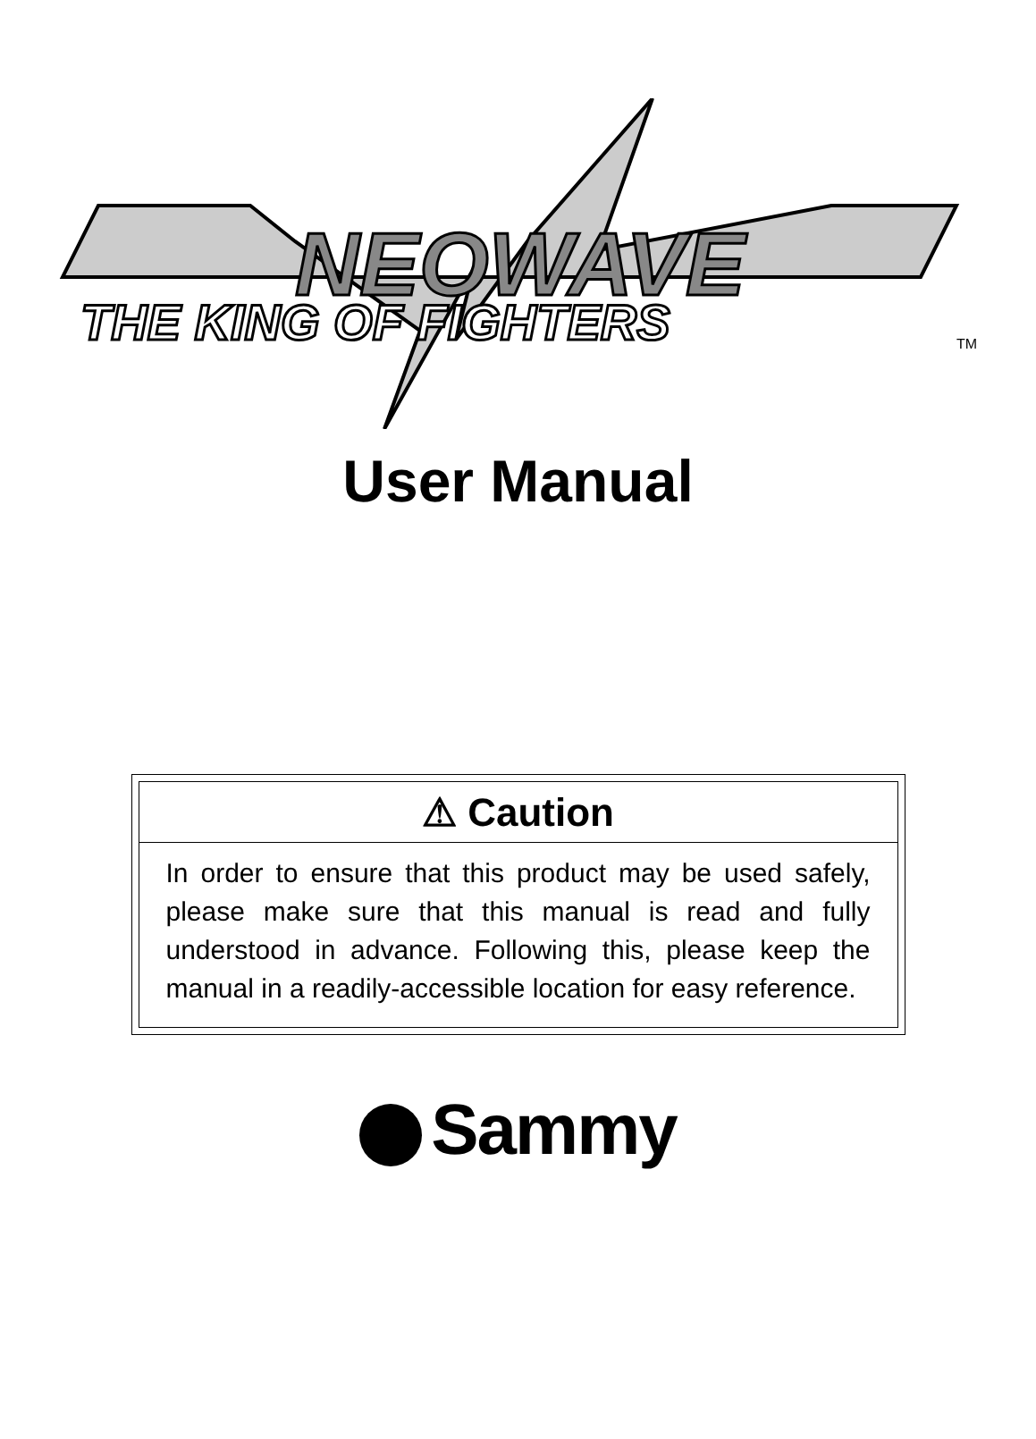NEOWAVE
THE KING OF FIGHTERS
TM
User Manual
⚠ Caution
In order to ensure that this product may be used safely, please make sure that this manual is read and fully understood in advance. Following this, please keep the manual in a readily-accessible location for easy reference.
Sammy